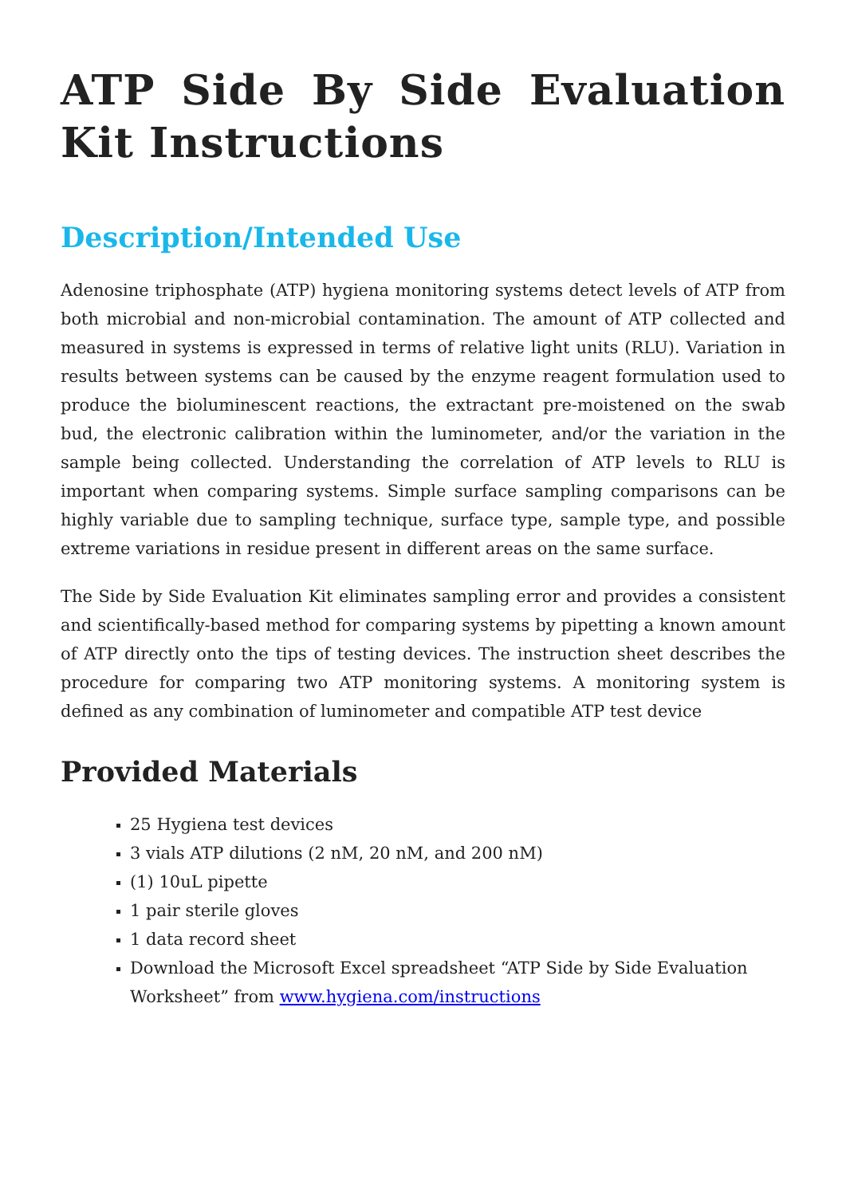ATP Side By Side Evaluation Kit Instructions
Description/Intended Use
Adenosine triphosphate (ATP) hygiena monitoring systems detect levels of ATP from both microbial and non-microbial contamination. The amount of ATP collected and measured in systems is expressed in terms of relative light units (RLU). Variation in results between systems can be caused by the enzyme reagent formulation used to produce the bioluminescent reactions, the extractant pre-moistened on the swab bud, the electronic calibration within the luminometer, and/or the variation in the sample being collected. Understanding the correlation of ATP levels to RLU is important when comparing systems. Simple surface sampling comparisons can be highly variable due to sampling technique, surface type, sample type, and possible extreme variations in residue present in different areas on the same surface.
The Side by Side Evaluation Kit eliminates sampling error and provides a consistent and scientifically-based method for comparing systems by pipetting a known amount of ATP directly onto the tips of testing devices. The instruction sheet describes the procedure for comparing two ATP monitoring systems. A monitoring system is defined as any combination of luminometer and compatible ATP test device
Provided Materials
25 Hygiena test devices
3 vials ATP dilutions (2 nM, 20 nM, and 200 nM)
(1) 10uL pipette
1 pair sterile gloves
1 data record sheet
Download the Microsoft Excel spreadsheet “ATP Side by Side Evaluation Worksheet” from www.hygiena.com/instructions